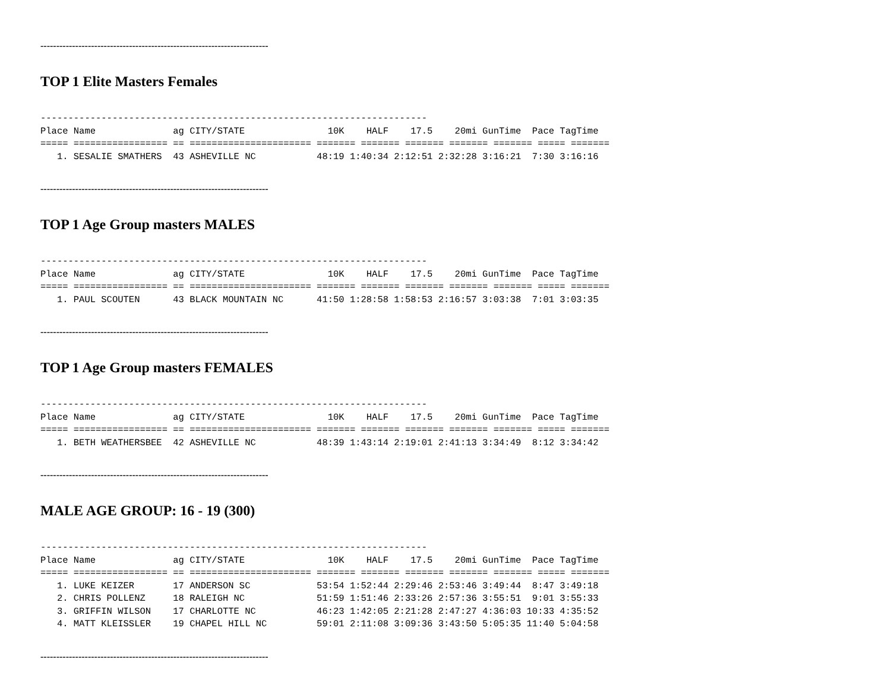------------------------------------------------------------------------
TOP 1 Elite Masters Females
----------------------------------------------------------------------
Place Name              ag CITY/STATE               10K    HALF    17.5    20mi GunTime  Pace TagTime
===== ================= == ====================== ======= ======= ======= ======= ======= ===== =======
   1. SESALIE SMATHERS  43 ASHEVILLE NC           48:19 1:40:34 2:12:51 2:32:28 3:16:21  7:30 3:16:16
------------------------------------------------------------------------
TOP 1 Age Group masters MALES
----------------------------------------------------------------------
Place Name              ag CITY/STATE               10K    HALF    17.5    20mi GunTime  Pace TagTime
===== ================= == ====================== ======= ======= ======= ======= ======= ===== =======
   1. PAUL SCOUTEN      43 BLACK MOUNTAIN NC      41:50 1:28:58 1:58:53 2:16:57 3:03:38  7:01 3:03:35
------------------------------------------------------------------------
TOP 1 Age Group masters FEMALES
----------------------------------------------------------------------
Place Name              ag CITY/STATE               10K    HALF    17.5    20mi GunTime  Pace TagTime
===== ================= == ====================== ======= ======= ======= ======= ======= ===== =======
   1. BETH WEATHERSBEE  42 ASHEVILLE NC           48:39 1:43:14 2:19:01 2:41:13 3:34:49  8:12 3:34:42
------------------------------------------------------------------------
MALE AGE GROUP: 16 - 19 (300)
----------------------------------------------------------------------
Place Name              ag CITY/STATE               10K    HALF    17.5    20mi GunTime  Pace TagTime
===== ================= == ====================== ======= ======= ======= ======= ======= ===== =======
   1. LUKE KEIZER       17 ANDERSON SC            53:54 1:52:44 2:29:46 2:53:46 3:49:44  8:47 3:49:18
   2. CHRIS POLLENZ     18 RALEIGH NC             51:59 1:51:46 2:33:26 2:57:36 3:55:51  9:01 3:55:33
   3. GRIFFIN WILSON    17 CHARLOTTE NC           46:23 1:42:05 2:21:28 2:47:27 4:36:03 10:33 4:35:52
   4. MATT KLEISSLER    19 CHAPEL HILL NC         59:01 2:11:08 3:09:36 3:43:50 5:05:35 11:40 5:04:58
------------------------------------------------------------------------